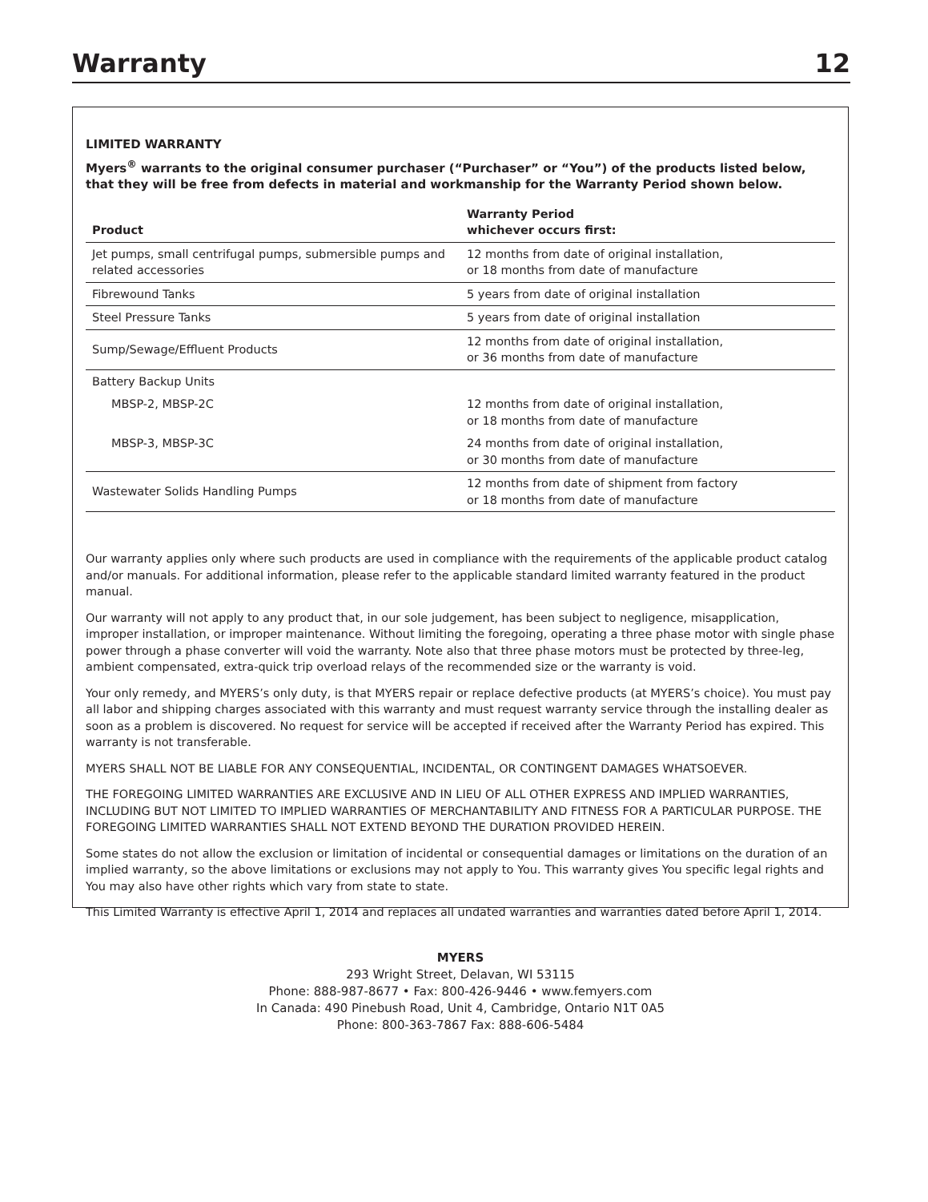Warranty 12
LIMITED WARRANTY
Myers<sup>®</sup> warrants to the original consumer purchaser (“Purchaser” or “You”) of the products listed below, that they will be free from defects in material and workmanship for the Warranty Period shown below.
| Product | Warranty Period whichever occurs first: |
| --- | --- |
| Jet pumps, small centrifugal pumps, submersible pumps and related accessories | 12 months from date of original installation, or 18 months from date of manufacture |
| Fibrewound Tanks | 5 years from date of original installation |
| Steel Pressure Tanks | 5 years from date of original installation |
| Sump/Sewage/Effluent Products | 12 months from date of original installation, or 36 months from date of manufacture |
| Battery Backup Units | |
| MBSP-2, MBSP-2C | 12 months from date of original installation, or 18 months from date of manufacture |
| MBSP-3, MBSP-3C | 24 months from date of original installation, or 30 months from date of manufacture |
| Wastewater Solids Handling Pumps | 12 months from date of shipment from factory or 18 months from date of manufacture |
Our warranty applies only where such products are used in compliance with the requirements of the applicable product catalog and/or manuals. For additional information, please refer to the applicable standard limited warranty featured in the product manual.
Our warranty will not apply to any product that, in our sole judgement, has been subject to negligence, misapplication, improper installation, or improper maintenance. Without limiting the foregoing, operating a three phase motor with single phase power through a phase converter will void the warranty. Note also that three phase motors must be protected by three-leg, ambient compensated, extra-quick trip overload relays of the recommended size or the warranty is void.
Your only remedy, and MYERS’s only duty, is that MYERS repair or replace defective products (at MYERS’s choice). You must pay all labor and shipping charges associated with this warranty and must request warranty service through the installing dealer as soon as a problem is discovered. No request for service will be accepted if received after the Warranty Period has expired. This warranty is not transferable.
MYERS SHALL NOT BE LIABLE FOR ANY CONSEQUENTIAL, INCIDENTAL, OR CONTINGENT DAMAGES WHATSOEVER.
THE FOREGOING LIMITED WARRANTIES ARE EXCLUSIVE AND IN LIEU OF ALL OTHER EXPRESS AND IMPLIED WARRANTIES, INCLUDING BUT NOT LIMITED TO IMPLIED WARRANTIES OF MERCHANTABILITY AND FITNESS FOR A PARTICULAR PURPOSE. THE FOREGOING LIMITED WARRANTIES SHALL NOT EXTEND BEYOND THE DURATION PROVIDED HEREIN.
Some states do not allow the exclusion or limitation of incidental or consequential damages or limitations on the duration of an implied warranty, so the above limitations or exclusions may not apply to You. This warranty gives You specific legal rights and You may also have other rights which vary from state to state.
This Limited Warranty is effective April 1, 2014 and replaces all undated warranties and warranties dated before April 1, 2014.
MYERS
293 Wright Street, Delavan, WI 53115
Phone: 888-987-8677 • Fax: 800-426-9446 • www.femyers.com
In Canada: 490 Pinebush Road, Unit 4, Cambridge, Ontario N1T 0A5
Phone: 800-363-7867 Fax: 888-606-5484